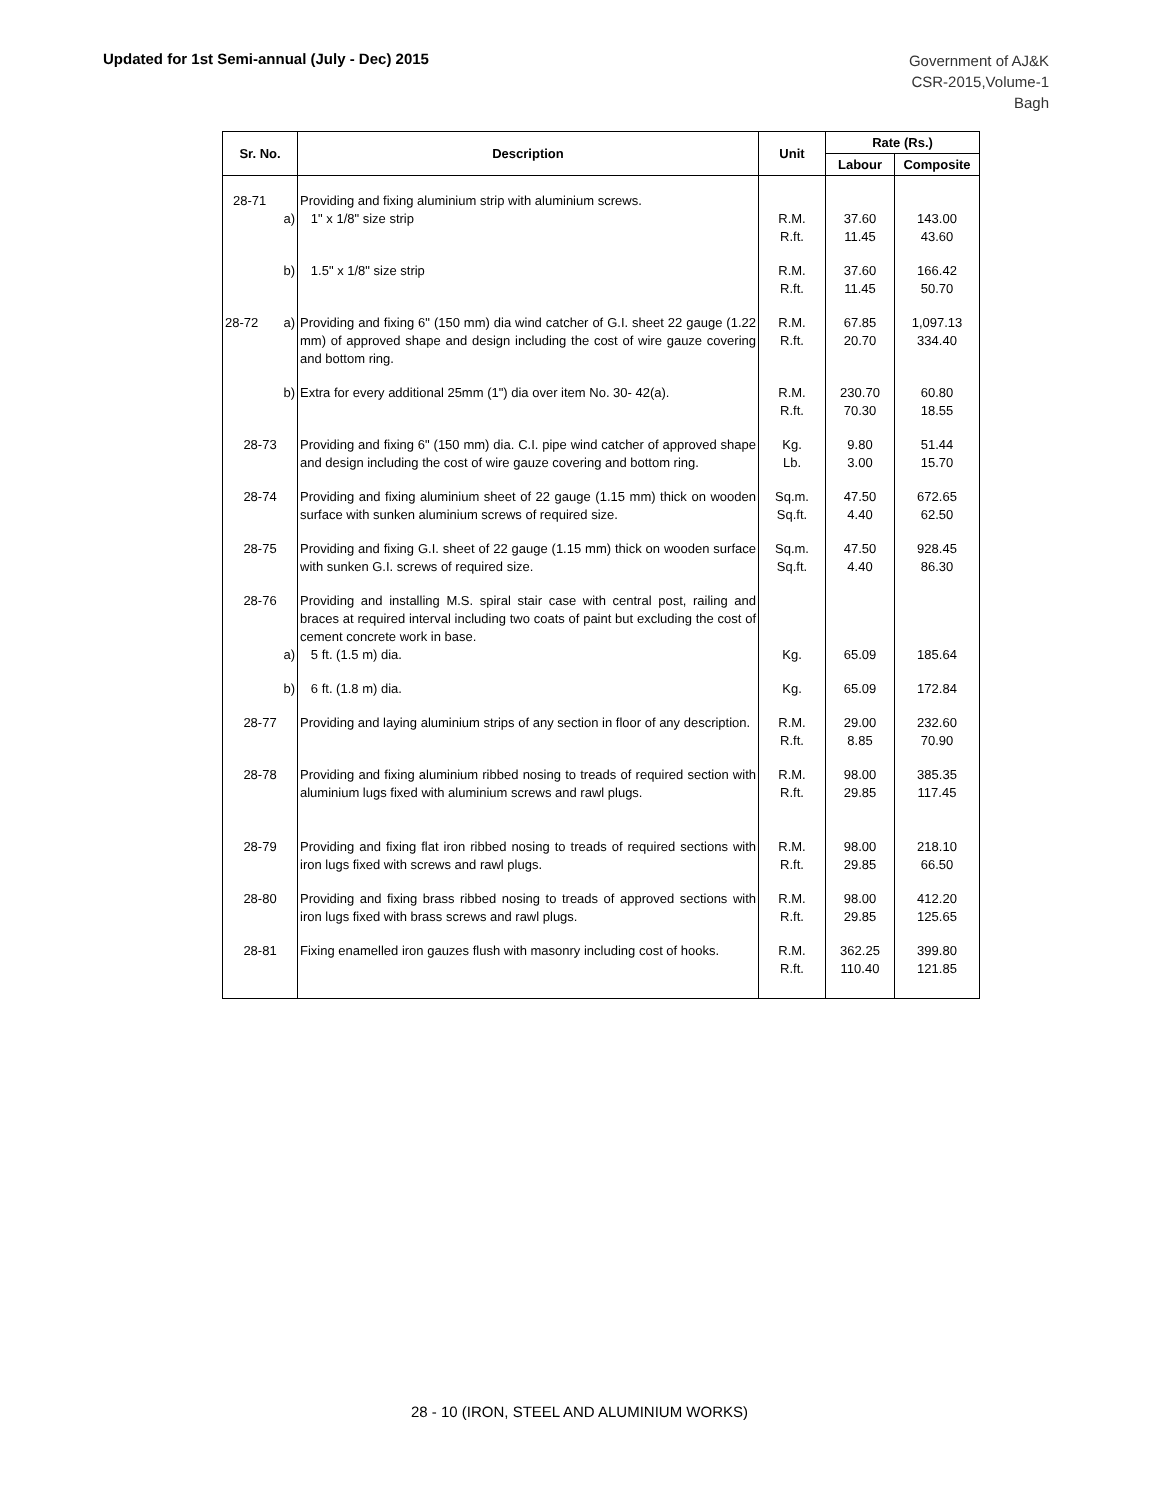Updated for 1st Semi-annual (July - Dec) 2015
Government of AJ&K
CSR-2015,Volume-1
Bagh
| Sr. No. | Description | Unit | Rate (Rs.) | |
| --- | --- | --- | --- | --- |
| | | | Labour | Composite |
| 28-71 a) | Providing and fixing aluminium strip with aluminium screws. 1" x 1/8" size strip | R.M. R.ft. | 37.60 11.45 | 143.00 43.60 |
| b) | 1.5" x 1/8" size strip | R.M. R.ft. | 37.60 11.45 | 166.42 50.70 |
| 28-72 a) | Providing and fixing 6" (150 mm) dia wind catcher of G.I. sheet 22 gauge (1.22 mm) of approved shape and design including the cost of wire gauze covering and bottom ring. | R.M. R.ft. | 67.85 20.70 | 1,097.13 334.40 |
| b) | Extra for every additional 25mm (1") dia over item No. 30- 42(a). | R.M. R.ft. | 230.70 70.30 | 60.80 18.55 |
| 28-73 | Providing and fixing 6" (150 mm) dia. C.I. pipe wind catcher of approved shape and design including the cost of wire gauze covering and bottom ring. | Kg. Lb. | 9.80 3.00 | 51.44 15.70 |
| 28-74 | Providing and fixing aluminium sheet of 22 gauge (1.15 mm) thick on wooden surface with sunken aluminium screws of required size. | Sq.m. Sq.ft. | 47.50 4.40 | 672.65 62.50 |
| 28-75 | Providing and fixing G.I. sheet of 22 gauge (1.15 mm) thick on wooden surface with sunken G.I. screws of required size. | Sq.m. Sq.ft. | 47.50 4.40 | 928.45 86.30 |
| 28-76 | Providing and installing M.S. spiral stair case with central post, railing and braces at required interval including two coats of paint but excluding the cost of cement concrete work in base. | | | |
| a) | 5 ft. (1.5 m) dia. | Kg. | 65.09 | 185.64 |
| b) | 6 ft. (1.8 m) dia. | Kg. | 65.09 | 172.84 |
| 28-77 | Providing and laying aluminium strips of any section in floor of any description. | R.M. R.ft. | 29.00 8.85 | 232.60 70.90 |
| 28-78 | Providing and fixing aluminium ribbed nosing to treads of required section with aluminium lugs fixed with aluminium screws and rawl plugs. | R.M. R.ft. | 98.00 29.85 | 385.35 117.45 |
| 28-79 | Providing and fixing flat iron ribbed nosing to treads of required sections with iron lugs fixed with screws and rawl plugs. | R.M. R.ft. | 98.00 29.85 | 218.10 66.50 |
| 28-80 | Providing and fixing brass ribbed nosing to treads of approved sections with iron lugs fixed with brass screws and rawl plugs. | R.M. R.ft. | 98.00 29.85 | 412.20 125.65 |
| 28-81 | Fixing enamelled iron gauzes flush with masonry including cost of hooks. | R.M. R.ft. | 362.25 110.40 | 399.80 121.85 |
28 - 10 (IRON, STEEL AND ALUMINIUM WORKS)